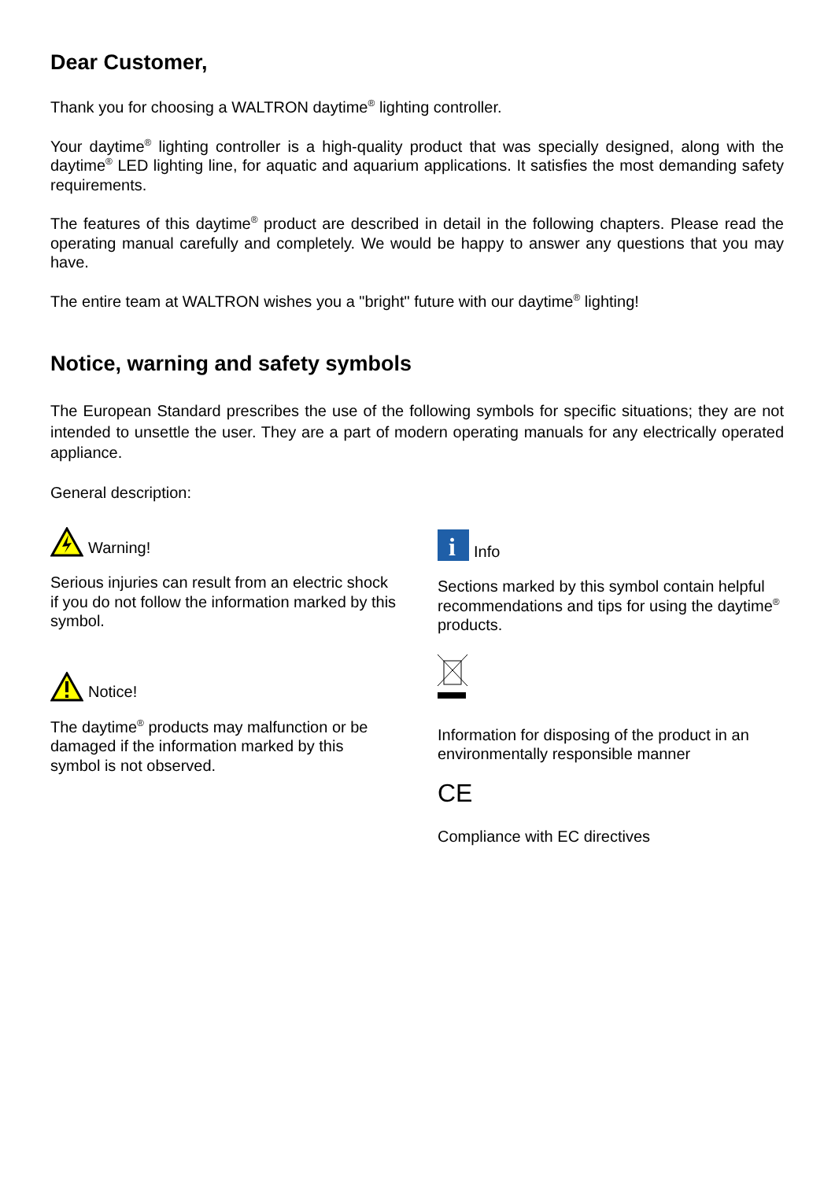Dear Customer,
Thank you for choosing a WALTRON daytime<sup>®</sup> lighting controller.
Your daytime<sup>®</sup> lighting controller is a high-quality product that was specially designed, along with the daytime<sup>®</sup> LED lighting line, for aquatic and aquarium applications. It satisfies the most demanding safety requirements.
The features of this daytime<sup>®</sup> product are described in detail in the following chapters. Please read the operating manual carefully and completely. We would be happy to answer any questions that you may have.
The entire team at WALTRON wishes you a "bright" future with our daytime<sup>®</sup> lighting!
Notice, warning and safety symbols
The European Standard prescribes the use of the following symbols for specific situations; they are not intended to unsettle the user. They are a part of modern operating manuals for any electrically operated appliance.
General description:
Warning!
Serious injuries can result from an electric shock if you do not follow the information marked by this symbol.
Notice!
The daytime<sup>®</sup> products may malfunction or be damaged if the information marked by this symbol is not observed.
i
Info
Sections marked by this symbol contain helpful recommendations and tips for using the daytime<sup>®</sup> products.
Information for disposing of the product in an environmentally responsible manner
CE
Compliance with EC directives